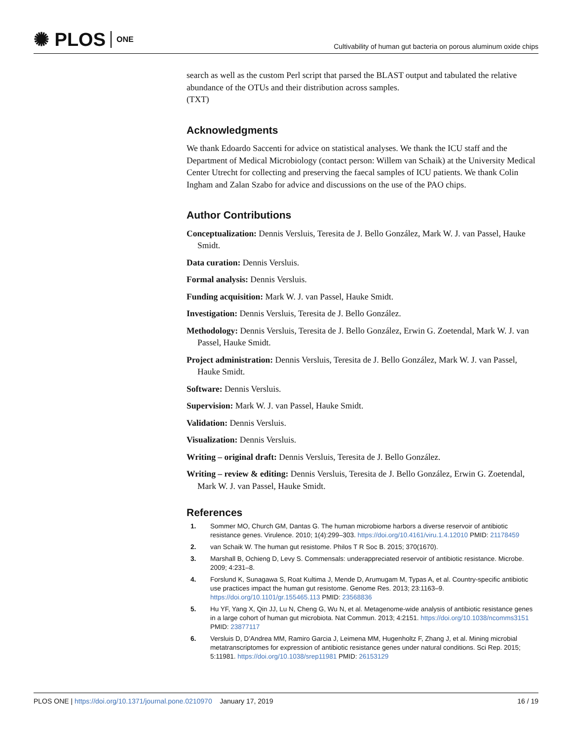✺ PLOS ONE
Cultivability of human gut bacteria on porous aluminum oxide chips
search as well as the custom Perl script that parsed the BLAST output and tabulated the relative abundance of the OTUs and their distribution across samples.
(TXT)
Acknowledgments
We thank Edoardo Saccenti for advice on statistical analyses. We thank the ICU staff and the Department of Medical Microbiology (contact person: Willem van Schaik) at the University Medical Center Utrecht for collecting and preserving the faecal samples of ICU patients. We thank Colin Ingham and Zalan Szabo for advice and discussions on the use of the PAO chips.
Author Contributions
Conceptualization: Dennis Versluis, Teresita de J. Bello González, Mark W. J. van Passel, Hauke Smidt.
Data curation: Dennis Versluis.
Formal analysis: Dennis Versluis.
Funding acquisition: Mark W. J. van Passel, Hauke Smidt.
Investigation: Dennis Versluis, Teresita de J. Bello González.
Methodology: Dennis Versluis, Teresita de J. Bello González, Erwin G. Zoetendal, Mark W. J. van Passel, Hauke Smidt.
Project administration: Dennis Versluis, Teresita de J. Bello González, Mark W. J. van Passel, Hauke Smidt.
Software: Dennis Versluis.
Supervision: Mark W. J. van Passel, Hauke Smidt.
Validation: Dennis Versluis.
Visualization: Dennis Versluis.
Writing – original draft: Dennis Versluis, Teresita de J. Bello González.
Writing – review & editing: Dennis Versluis, Teresita de J. Bello González, Erwin G. Zoetendal, Mark W. J. van Passel, Hauke Smidt.
References
1. Sommer MO, Church GM, Dantas G. The human microbiome harbors a diverse reservoir of antibiotic resistance genes. Virulence. 2010; 1(4):299–303. https://doi.org/10.4161/viru.1.4.12010 PMID: 21178459
2. van Schaik W. The human gut resistome. Philos T R Soc B. 2015; 370(1670).
3. Marshall B, Ochieng D, Levy S. Commensals: underappreciated reservoir of antibiotic resistance. Microbe. 2009; 4:231–8.
4. Forslund K, Sunagawa S, Roat Kultima J, Mende D, Arumugam M, Typas A, et al. Country-specific antibiotic use practices impact the human gut resistome. Genome Res. 2013; 23:1163–9. https://doi.org/10.1101/gr.155465.113 PMID: 23568836
5. Hu YF, Yang X, Qin JJ, Lu N, Cheng G, Wu N, et al. Metagenome-wide analysis of antibiotic resistance genes in a large cohort of human gut microbiota. Nat Commun. 2013; 4:2151. https://doi.org/10.1038/ncomms3151 PMID: 23877117
6. Versluis D, D’Andrea MM, Ramiro Garcia J, Leimena MM, Hugenholtz F, Zhang J, et al. Mining microbial metatranscriptomes for expression of antibiotic resistance genes under natural conditions. Sci Rep. 2015; 5:11981. https://doi.org/10.1038/srep11981 PMID: 26153129
PLOS ONE | https://doi.org/10.1371/journal.pone.0210970 January 17, 2019 16 / 19